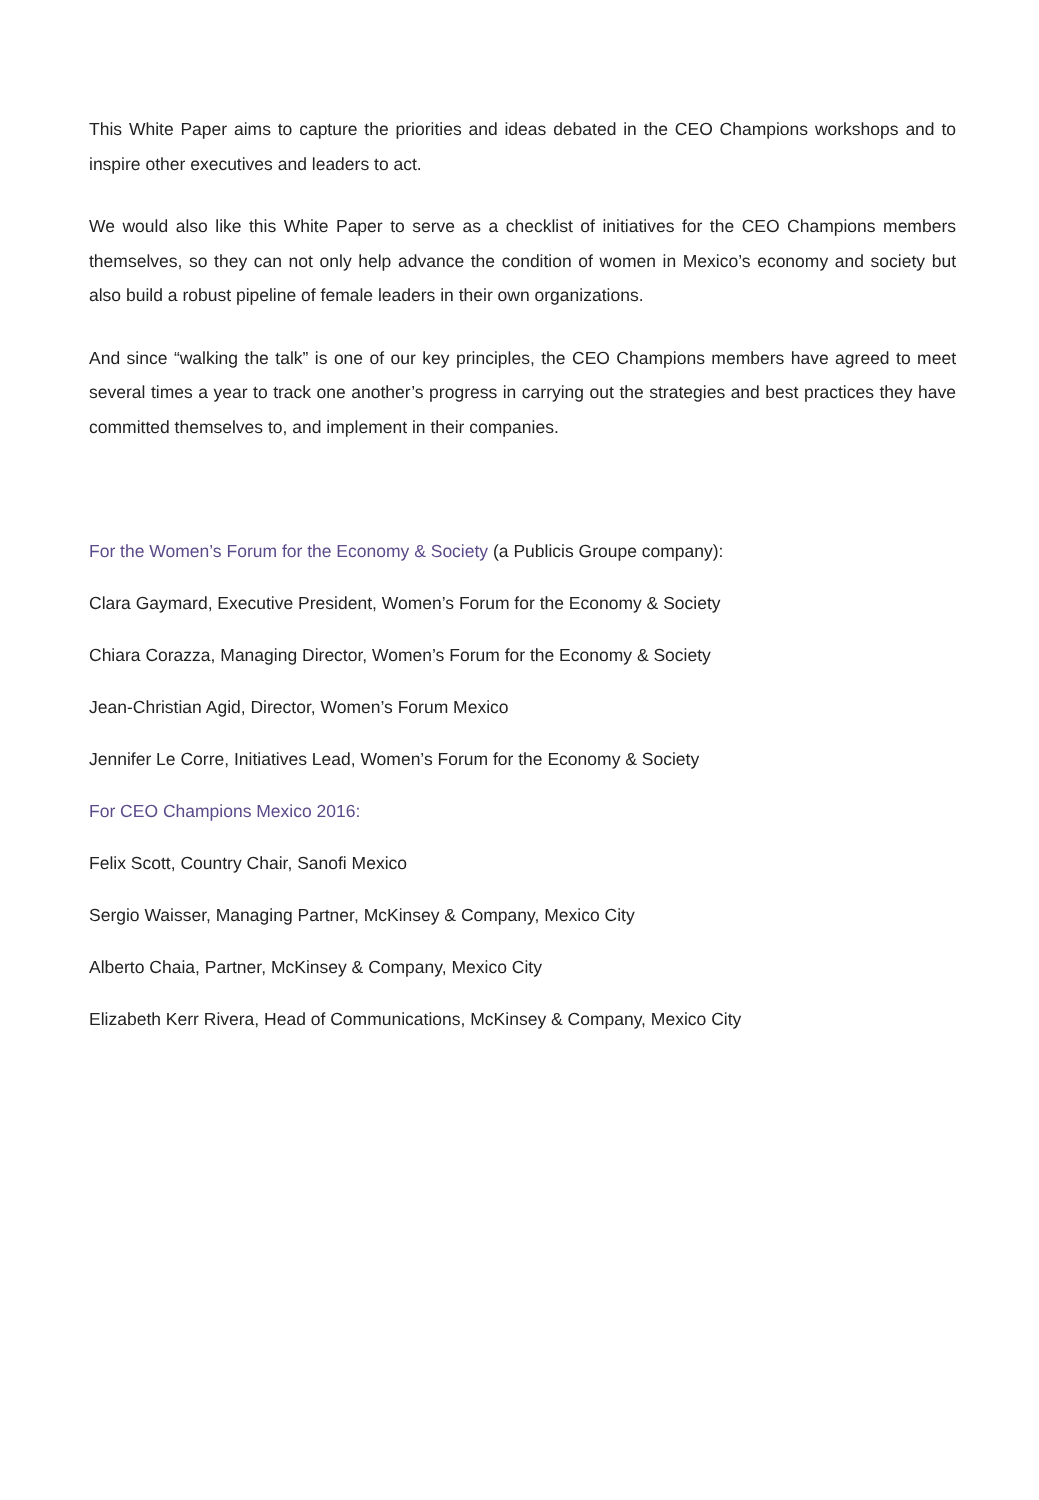This White Paper aims to capture the priorities and ideas debated in the CEO Champions workshops and to inspire other executives and leaders to act.
We would also like this White Paper to serve as a checklist of initiatives for the CEO Champions members themselves, so they can not only help advance the condition of women in Mexico’s economy and society but also build a robust pipeline of female leaders in their own organizations.
And since “walking the talk” is one of our key principles, the CEO Champions members have agreed to meet several times a year to track one another’s progress in carrying out the strategies and best practices they have committed themselves to, and implement in their companies.
For the Women’s Forum for the Economy & Society (a Publicis Groupe company):
Clara Gaymard, Executive President, Women’s Forum for the Economy & Society
Chiara Corazza, Managing Director, Women’s Forum for the Economy & Society
Jean-Christian Agid, Director, Women’s Forum Mexico
Jennifer Le Corre, Initiatives Lead, Women’s Forum for the Economy & Society
For CEO Champions Mexico 2016:
Felix Scott, Country Chair, Sanofi Mexico
Sergio Waisser, Managing Partner, McKinsey & Company, Mexico City
Alberto Chaia, Partner, McKinsey & Company, Mexico City
Elizabeth Kerr Rivera, Head of Communications, McKinsey & Company, Mexico City